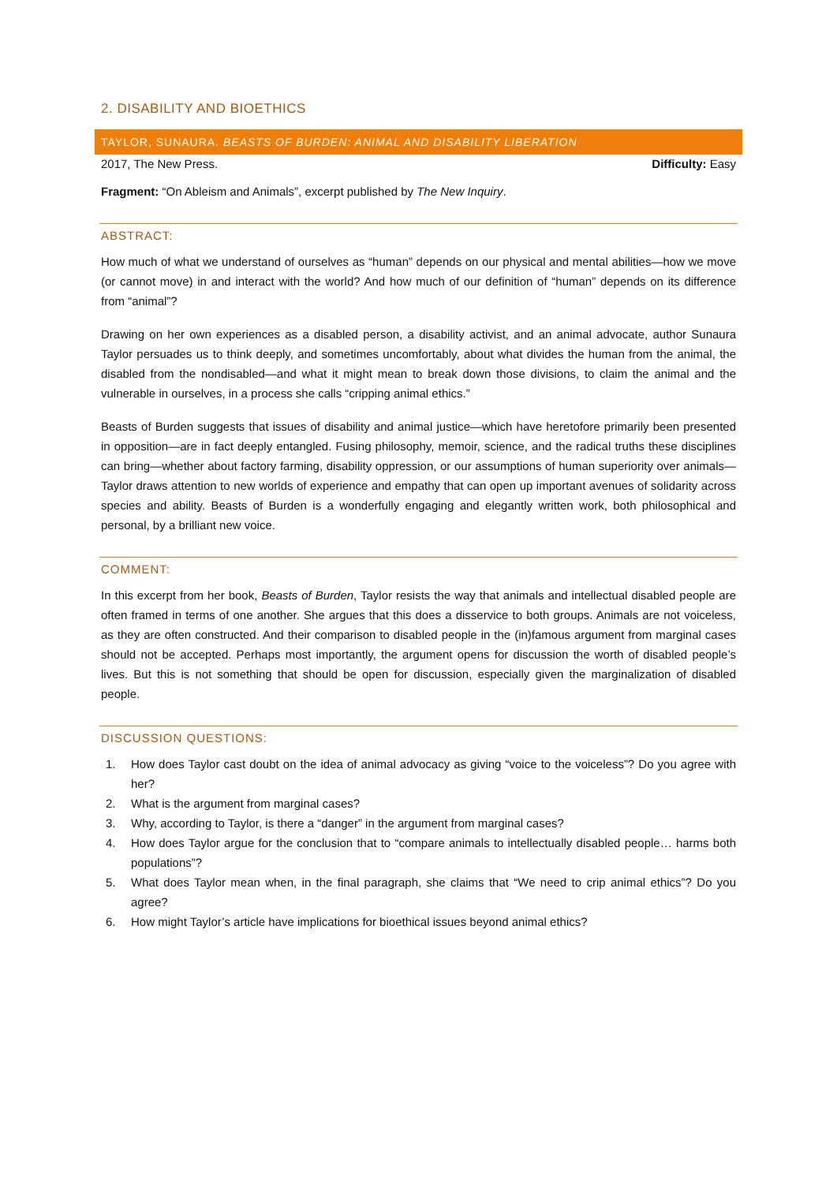2. DISABILITY AND BIOETHICS
TAYLOR, SUNAURA. BEASTS OF BURDEN: ANIMAL AND DISABILITY LIBERATION
2017, The New Press. Difficulty: Easy
Fragment: “On Ableism and Animals”, excerpt published by The New Inquiry.
ABSTRACT:
How much of what we understand of ourselves as “human” depends on our physical and mental abilities—how we move (or cannot move) in and interact with the world? And how much of our definition of “human” depends on its difference from “animal”?
Drawing on her own experiences as a disabled person, a disability activist, and an animal advocate, author Sunaura Taylor persuades us to think deeply, and sometimes uncomfortably, about what divides the human from the animal, the disabled from the nondisabled—and what it might mean to break down those divisions, to claim the animal and the vulnerable in ourselves, in a process she calls “cripping animal ethics.”
Beasts of Burden suggests that issues of disability and animal justice—which have heretofore primarily been presented in opposition—are in fact deeply entangled. Fusing philosophy, memoir, science, and the radical truths these disciplines can bring—whether about factory farming, disability oppression, or our assumptions of human superiority over animals—Taylor draws attention to new worlds of experience and empathy that can open up important avenues of solidarity across species and ability. Beasts of Burden is a wonderfully engaging and elegantly written work, both philosophical and personal, by a brilliant new voice.
COMMENT:
In this excerpt from her book, Beasts of Burden, Taylor resists the way that animals and intellectual disabled people are often framed in terms of one another. She argues that this does a disservice to both groups. Animals are not voiceless, as they are often constructed. And their comparison to disabled people in the (in)famous argument from marginal cases should not be accepted. Perhaps most importantly, the argument opens for discussion the worth of disabled people’s lives. But this is not something that should be open for discussion, especially given the marginalization of disabled people.
DISCUSSION QUESTIONS:
1. How does Taylor cast doubt on the idea of animal advocacy as giving “voice to the voiceless”? Do you agree with her?
2. What is the argument from marginal cases?
3. Why, according to Taylor, is there a “danger” in the argument from marginal cases?
4. How does Taylor argue for the conclusion that to “compare animals to intellectually disabled people… harms both populations”?
5. What does Taylor mean when, in the final paragraph, she claims that “We need to crip animal ethics”? Do you agree?
6. How might Taylor’s article have implications for bioethical issues beyond animal ethics?